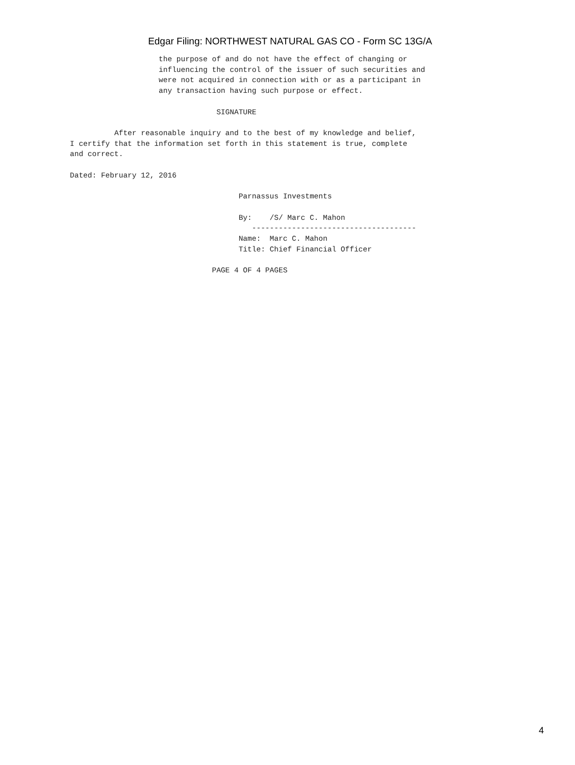Edgar Filing: NORTHWEST NATURAL GAS CO - Form SC 13G/A
                    the purpose of and do not have the effect of changing or
                    influencing the control of the issuer of such securities and
                    were not acquired in connection with or as a participant in
                    any transaction having such purpose or effect.

                                 SIGNATURE

          After reasonable inquiry and to the best of my knowledge and belief,
I certify that the information set forth in this statement is true, complete
and correct.

Dated: February 12, 2016

                                      Parnassus Investments

                                      By:    /S/ Marc C. Mahon
                                         -------------------------------------
                                      Name:  Marc C. Mahon
                                      Title: Chief Financial Officer

                                PAGE 4 OF 4 PAGES
4